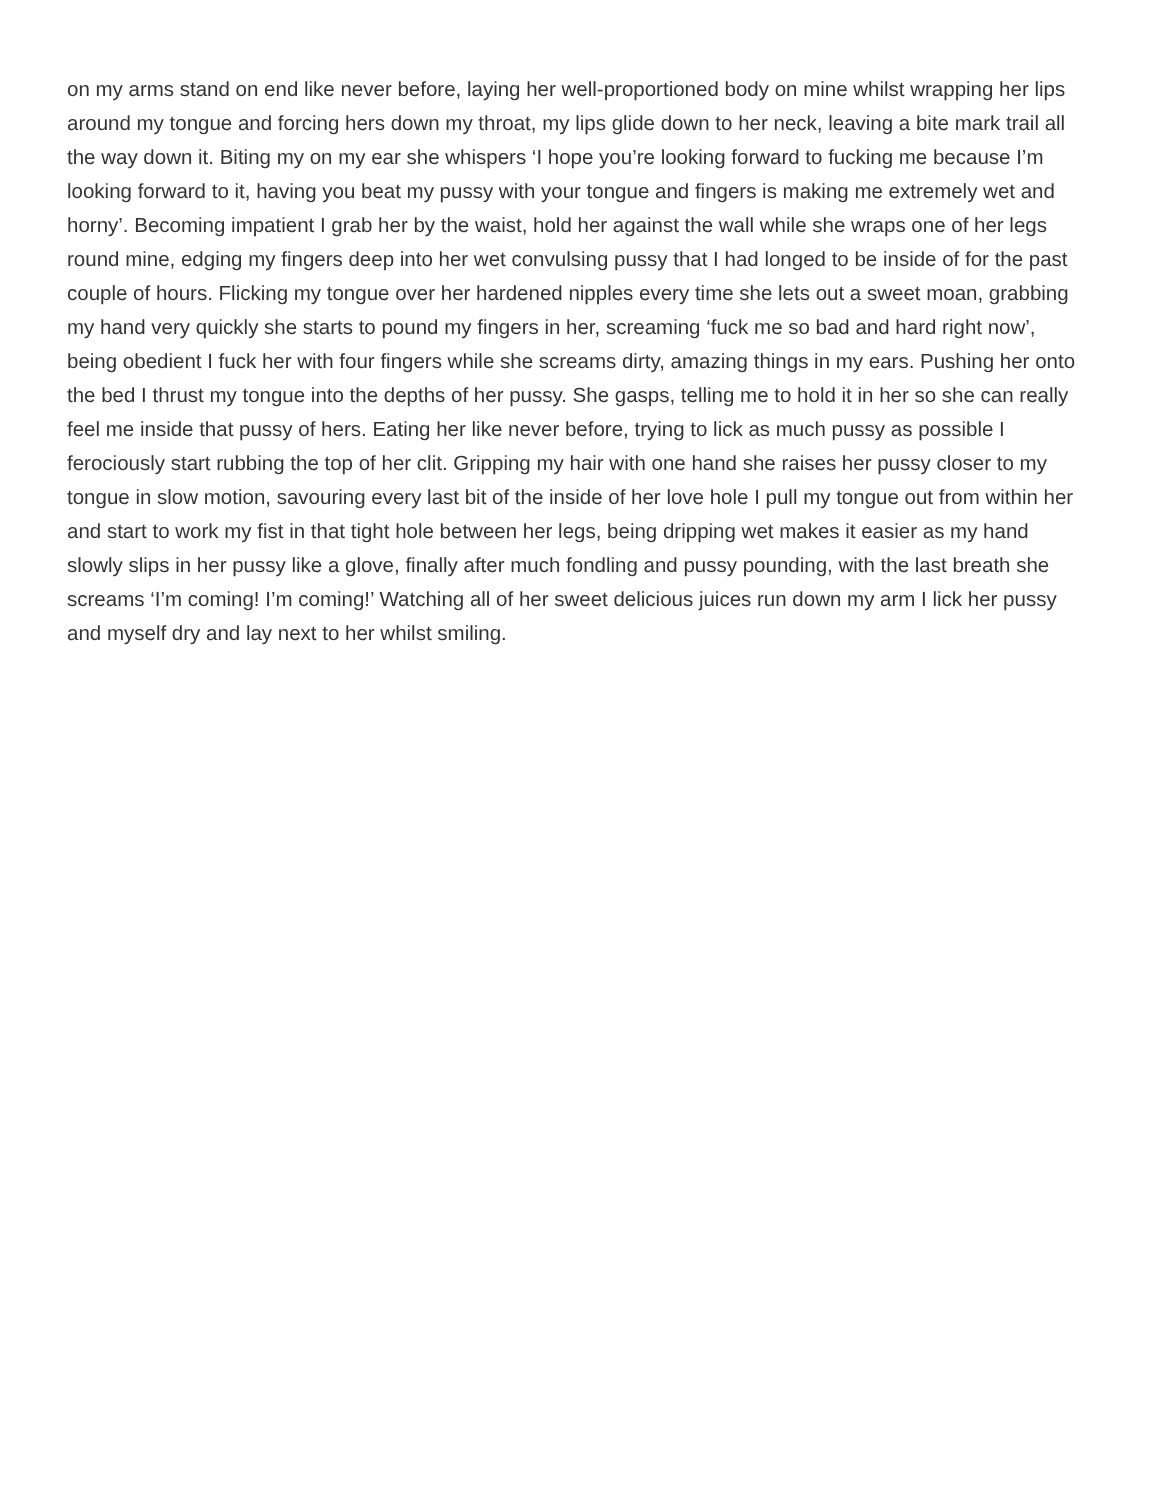on my arms stand on end like never before, laying her well-proportioned body on mine whilst wrapping her lips around my tongue and forcing hers down my throat, my lips glide down to her neck, leaving a bite mark trail all the way down it. Biting my on my ear she whispers ‘I hope you’re looking forward to fucking me because I’m looking forward to it, having you beat my pussy with your tongue and fingers is making me extremely wet and horny’. Becoming impatient I grab her by the waist, hold her against the wall while she wraps one of her legs round mine, edging my fingers deep into her wet convulsing pussy that I had longed to be inside of for the past couple of hours. Flicking my tongue over her hardened nipples every time she lets out a sweet moan, grabbing my hand very quickly she starts to pound my fingers in her, screaming ‘fuck me so bad and hard right now’, being obedient I fuck her with four fingers while she screams dirty, amazing things in my ears. Pushing her onto the bed I thrust my tongue into the depths of her pussy. She gasps, telling me to hold it in her so she can really feel me inside that pussy of hers. Eating her like never before, trying to lick as much pussy as possible I ferociously start rubbing the top of her clit. Gripping my hair with one hand she raises her pussy closer to my tongue in slow motion, savouring every last bit of the inside of her love hole I pull my tongue out from within her and start to work my fist in that tight hole between her legs, being dripping wet makes it easier as my hand slowly slips in her pussy like a glove, finally after much fondling and pussy pounding, with the last breath she screams ‘I’m coming! I’m coming!’ Watching all of her sweet delicious juices run down my arm I lick her pussy and myself dry and lay next to her whilst smiling.